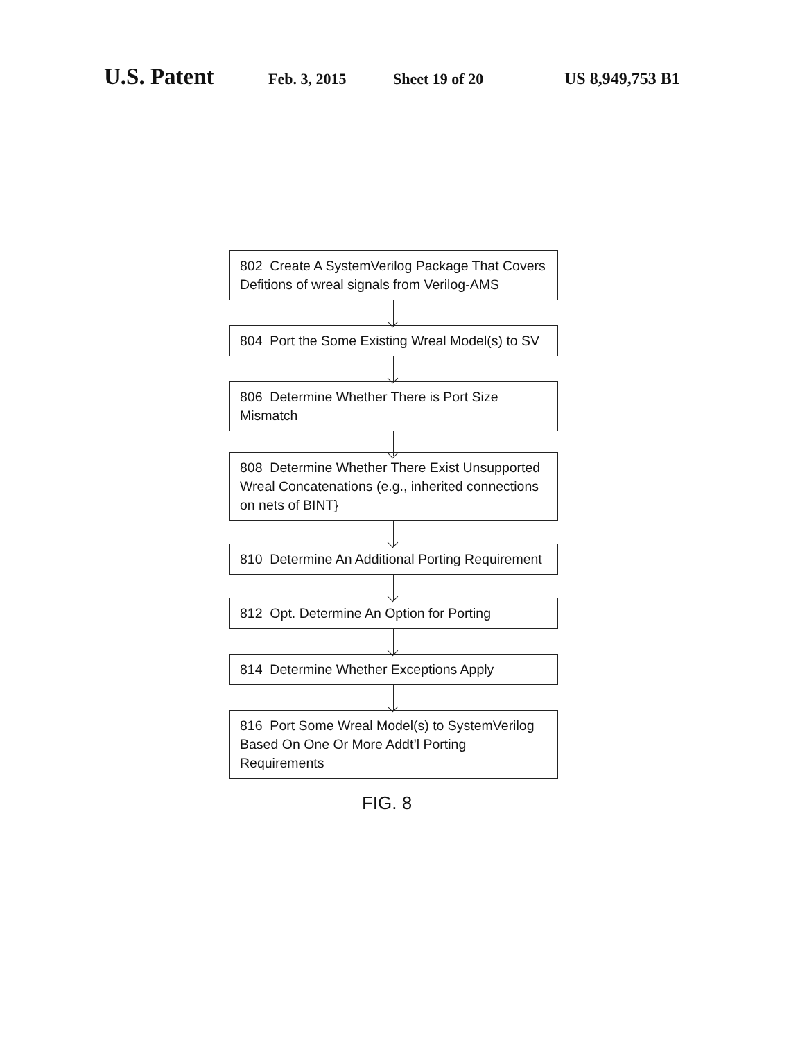U.S. Patent Feb. 3, 2015 Sheet 19 of 20 US 8,949,753 B1
802 Create A SystemVerilog Package That Covers Defitions of wreal signals from Verilog-AMS
804 Port the Some Existing Wreal Model(s) to SV
806 Determine Whether There is Port Size Mismatch
808 Determine Whether There Exist Unsupported Wreal Concatenations (e.g., inherited connections on nets of BINT}
810 Determine An Additional Porting Requirement
812 Opt. Determine An Option for Porting
814 Determine Whether Exceptions Apply
816 Port Some Wreal Model(s) to SystemVerilog Based On One Or More Addt’l Porting Requirements
FIG. 8